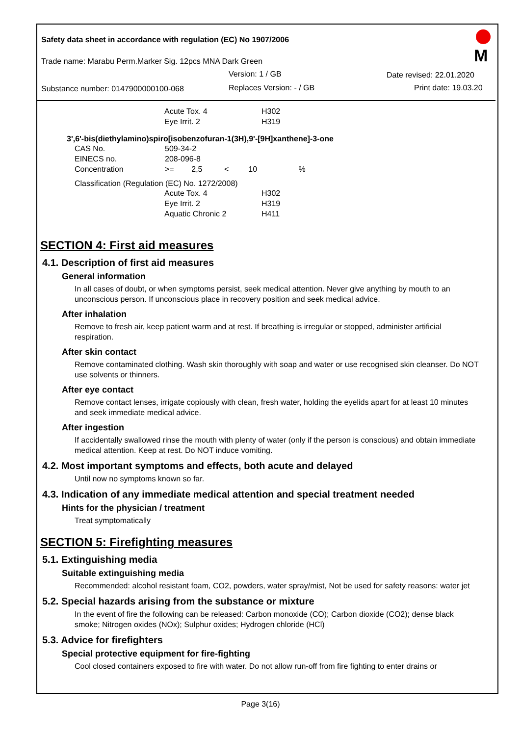Safety data sheet in accordance with regulation (EC) No 1907/2006
Trade name: Marabu Perm.Marker Sig. 12pcs MNA Dark Green
Version: 1 / GB Date revised: 22.01.2020
Substance number: 0147900000100-068
Replaces Version: - / GB Print date: 19.03.20
M
| Acute Tox. 4 | H302 |
| Eye Irrit. 2 | H319 |
3',6'-bis(diethylamino)spiro[isobenzofuran-1(3H),9'-[9H]xanthene]-3-one
| CAS No. | 509-34-2 |
| EINECS no. | 208-096-8 |
| Concentration | >= 2,5 < 10 % |
Classification (Regulation (EC) No. 1272/2008)
| Acute Tox. 4 | H302 |
| Eye Irrit. 2 | H319 |
| Aquatic Chronic 2 | H411 |
SECTION 4: First aid measures
4.1. Description of first aid measures
General information
In all cases of doubt, or when symptoms persist, seek medical attention. Never give anything by mouth to an unconscious person. If unconscious place in recovery position and seek medical advice.
After inhalation
Remove to fresh air, keep patient warm and at rest. If breathing is irregular or stopped, administer artificial respiration.
After skin contact
Remove contaminated clothing. Wash skin thoroughly with soap and water or use recognised skin cleanser. Do NOT use solvents or thinners.
After eye contact
Remove contact lenses, irrigate copiously with clean, fresh water, holding the eyelids apart for at least 10 minutes and seek immediate medical advice.
After ingestion
If accidentally swallowed rinse the mouth with plenty of water (only if the person is conscious) and obtain immediate medical attention. Keep at rest. Do NOT induce vomiting.
4.2. Most important symptoms and effects, both acute and delayed
Until now no symptoms known so far.
4.3. Indication of any immediate medical attention and special treatment needed
Hints for the physician / treatment
Treat symptomatically
SECTION 5: Firefighting measures
5.1. Extinguishing media
Suitable extinguishing media
Recommended: alcohol resistant foam, CO2, powders, water spray/mist, Not be used for safety reasons: water jet
5.2. Special hazards arising from the substance or mixture
In the event of fire the following can be released: Carbon monoxide (CO); Carbon dioxide (CO2); dense black smoke; Nitrogen oxides (NOx); Sulphur oxides; Hydrogen chloride (HCl)
5.3. Advice for firefighters
Special protective equipment for fire-fighting
Cool closed containers exposed to fire with water. Do not allow run-off from fire fighting to enter drains or
Page 3(16)